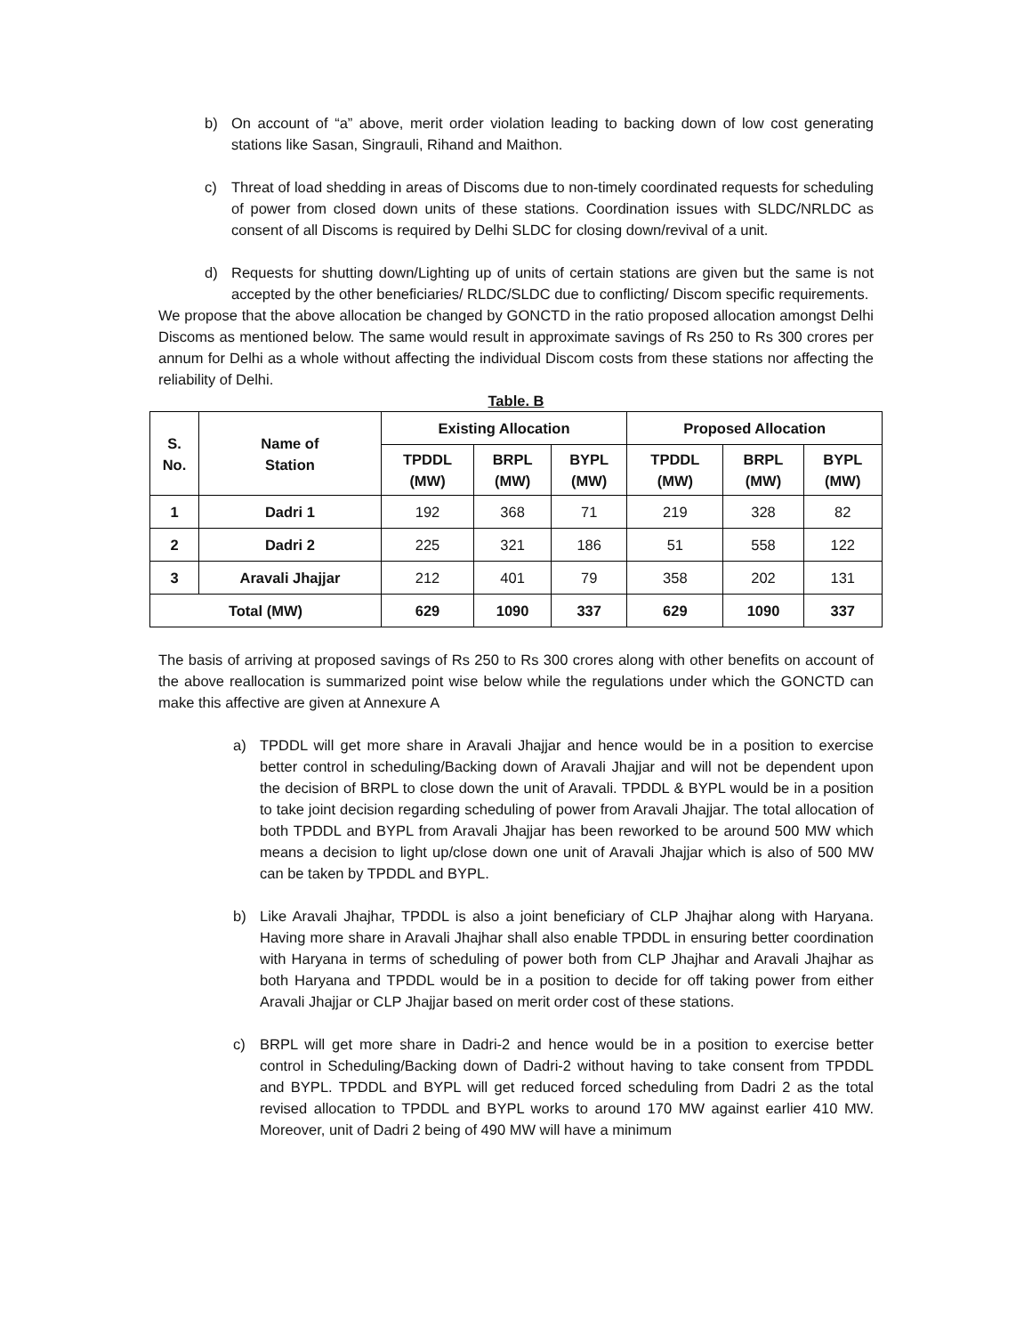b) On account of “a” above, merit order violation leading to backing down of low cost generating stations like Sasan, Singrauli, Rihand and Maithon.
c) Threat of load shedding in areas of Discoms due to non-timely coordinated requests for scheduling of power from closed down units of these stations. Coordination issues with SLDC/NRLDC as consent of all Discoms is required by Delhi SLDC for closing down/revival of a unit.
d) Requests for shutting down/Lighting up of units of certain stations are given but the same is not accepted by the other beneficiaries/ RLDC/SLDC due to conflicting/ Discom specific requirements.
We propose that the above allocation be changed by GONCTD in the ratio proposed allocation amongst Delhi Discoms as mentioned below. The same would result in approximate savings of Rs 250 to Rs 300 crores per annum for Delhi as a whole without affecting the individual Discom costs from these stations nor affecting the reliability of Delhi.
Table. B
| S. No. | Name of Station | Existing Allocation | | | Proposed Allocation | | |
| --- | --- | --- | --- | --- | --- | --- | --- |
| | | TPDDL (MW) | BRPL (MW) | BYPL (MW) | TPDDL (MW) | BRPL (MW) | BYPL (MW) |
| 1 | Dadri 1 | 192 | 368 | 71 | 219 | 328 | 82 |
| 2 | Dadri 2 | 225 | 321 | 186 | 51 | 558 | 122 |
| 3 | Aravali Jhajjar | 212 | 401 | 79 | 358 | 202 | 131 |
| Total (MW) | | 629 | 1090 | 337 | 629 | 1090 | 337 |
The basis of arriving at proposed savings of Rs 250 to Rs 300 crores along with other benefits on account of the above reallocation is summarized point wise below while the regulations under which the GONCTD can make this affective are given at Annexure A
a) TPDDL will get more share in Aravali Jhajjar and hence would be in a position to exercise better control in scheduling/Backing down of Aravali Jhajjar and will not be dependent upon the decision of BRPL to close down the unit of Aravali. TPDDL & BYPL would be in a position to take joint decision regarding scheduling of power from Aravali Jhajjar. The total allocation of both TPDDL and BYPL from Aravali Jhajjar has been reworked to be around 500 MW which means a decision to light up/close down one unit of Aravali Jhajjar which is also of 500 MW can be taken by TPDDL and BYPL.
b) Like Aravali Jhajhar, TPDDL is also a joint beneficiary of CLP Jhajhar along with Haryana. Having more share in Aravali Jhajhar shall also enable TPDDL in ensuring better coordination with Haryana in terms of scheduling of power both from CLP Jhajhar and Aravali Jhajhar as both Haryana and TPDDL would be in a position to decide for off taking power from either Aravali Jhajjar or CLP Jhajjar based on merit order cost of these stations.
c) BRPL will get more share in Dadri-2 and hence would be in a position to exercise better control in Scheduling/Backing down of Dadri-2 without having to take consent from TPDDL and BYPL. TPDDL and BYPL will get reduced forced scheduling from Dadri 2 as the total revised allocation to TPDDL and BYPL works to around 170 MW against earlier 410 MW. Moreover, unit of Dadri 2 being of 490 MW will have a minimum